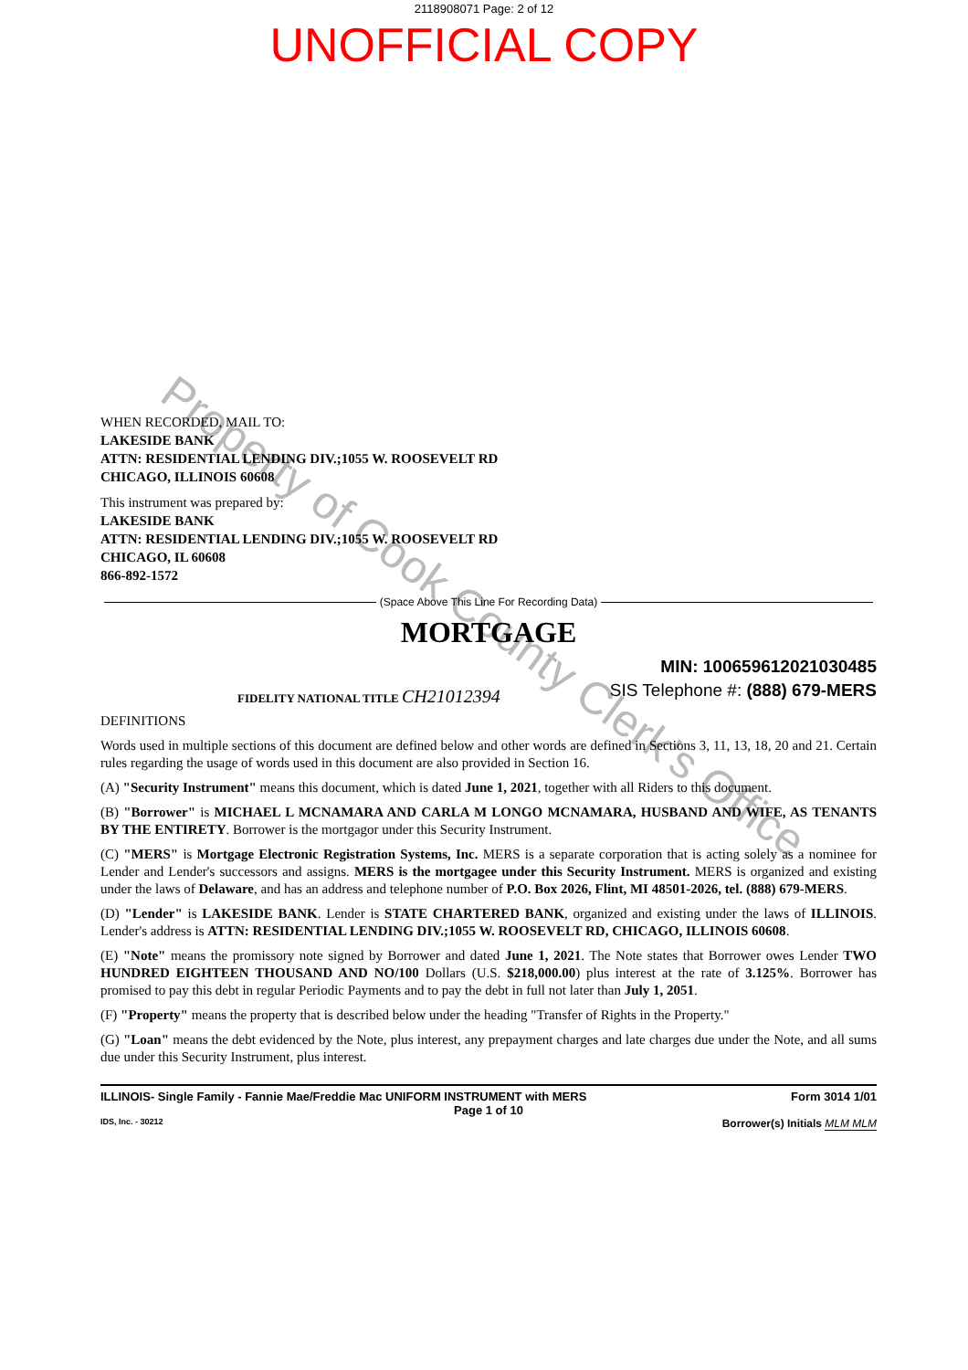2118908071 Page: 2 of 12
UNOFFICIAL COPY
Property of Cook County Clerk's Office
WHEN RECORDED, MAIL TO:
LAKESIDE BANK
ATTN: RESIDENTIAL LENDING DIV.;1055 W. ROOSEVELT RD
CHICAGO, ILLINOIS 60608
This instrument was prepared by:
LAKESIDE BANK
ATTN: RESIDENTIAL LENDING DIV.;1055 W. ROOSEVELT RD
CHICAGO, IL 60608
866-892-1572
(Space Above This Line For Recording Data)
MORTGAGE
MIN: 100659612021030485
SIS Telephone #: (888) 679-MERS
FIDELITY NATIONAL TITLE CH21012394
DEFINITIONS
Words used in multiple sections of this document are defined below and other words are defined in Sections 3, 11, 13, 18, 20 and 21. Certain rules regarding the usage of words used in this document are also provided in Section 16.
(A) "Security Instrument" means this document, which is dated June 1, 2021, together with all Riders to this document.
(B) "Borrower" is MICHAEL L MCNAMARA AND CARLA M LONGO MCNAMARA, HUSBAND AND WIFE, AS TENANTS BY THE ENTIRETY. Borrower is the mortgagor under this Security Instrument.
(C) "MERS" is Mortgage Electronic Registration Systems, Inc. MERS is a separate corporation that is acting solely as a nominee for Lender and Lender's successors and assigns. MERS is the mortgagee under this Security Instrument. MERS is organized and existing under the laws of Delaware, and has an address and telephone number of P.O. Box 2026, Flint, MI 48501-2026, tel. (888) 679-MERS.
(D) "Lender" is LAKESIDE BANK. Lender is STATE CHARTERED BANK, organized and existing under the laws of ILLINOIS. Lender's address is ATTN: RESIDENTIAL LENDING DIV.;1055 W. ROOSEVELT RD, CHICAGO, ILLINOIS 60608.
(E) "Note" means the promissory note signed by Borrower and dated June 1, 2021. The Note states that Borrower owes Lender TWO HUNDRED EIGHTEEN THOUSAND AND NO/100 Dollars (U.S. $218,000.00) plus interest at the rate of 3.125%. Borrower has promised to pay this debt in regular Periodic Payments and to pay the debt in full not later than July 1, 2051.
(F) "Property" means the property that is described below under the heading "Transfer of Rights in the Property."
(G) "Loan" means the debt evidenced by the Note, plus interest, any prepayment charges and late charges due under the Note, and all sums due under this Security Instrument, plus interest.
ILLINOIS- Single Family - Fannie Mae/Freddie Mac UNIFORM INSTRUMENT with MERS Form 3014 1/01
Page 1 of 10
IDS, Inc. - 30212 Borrower(s) Initials MLM MLM